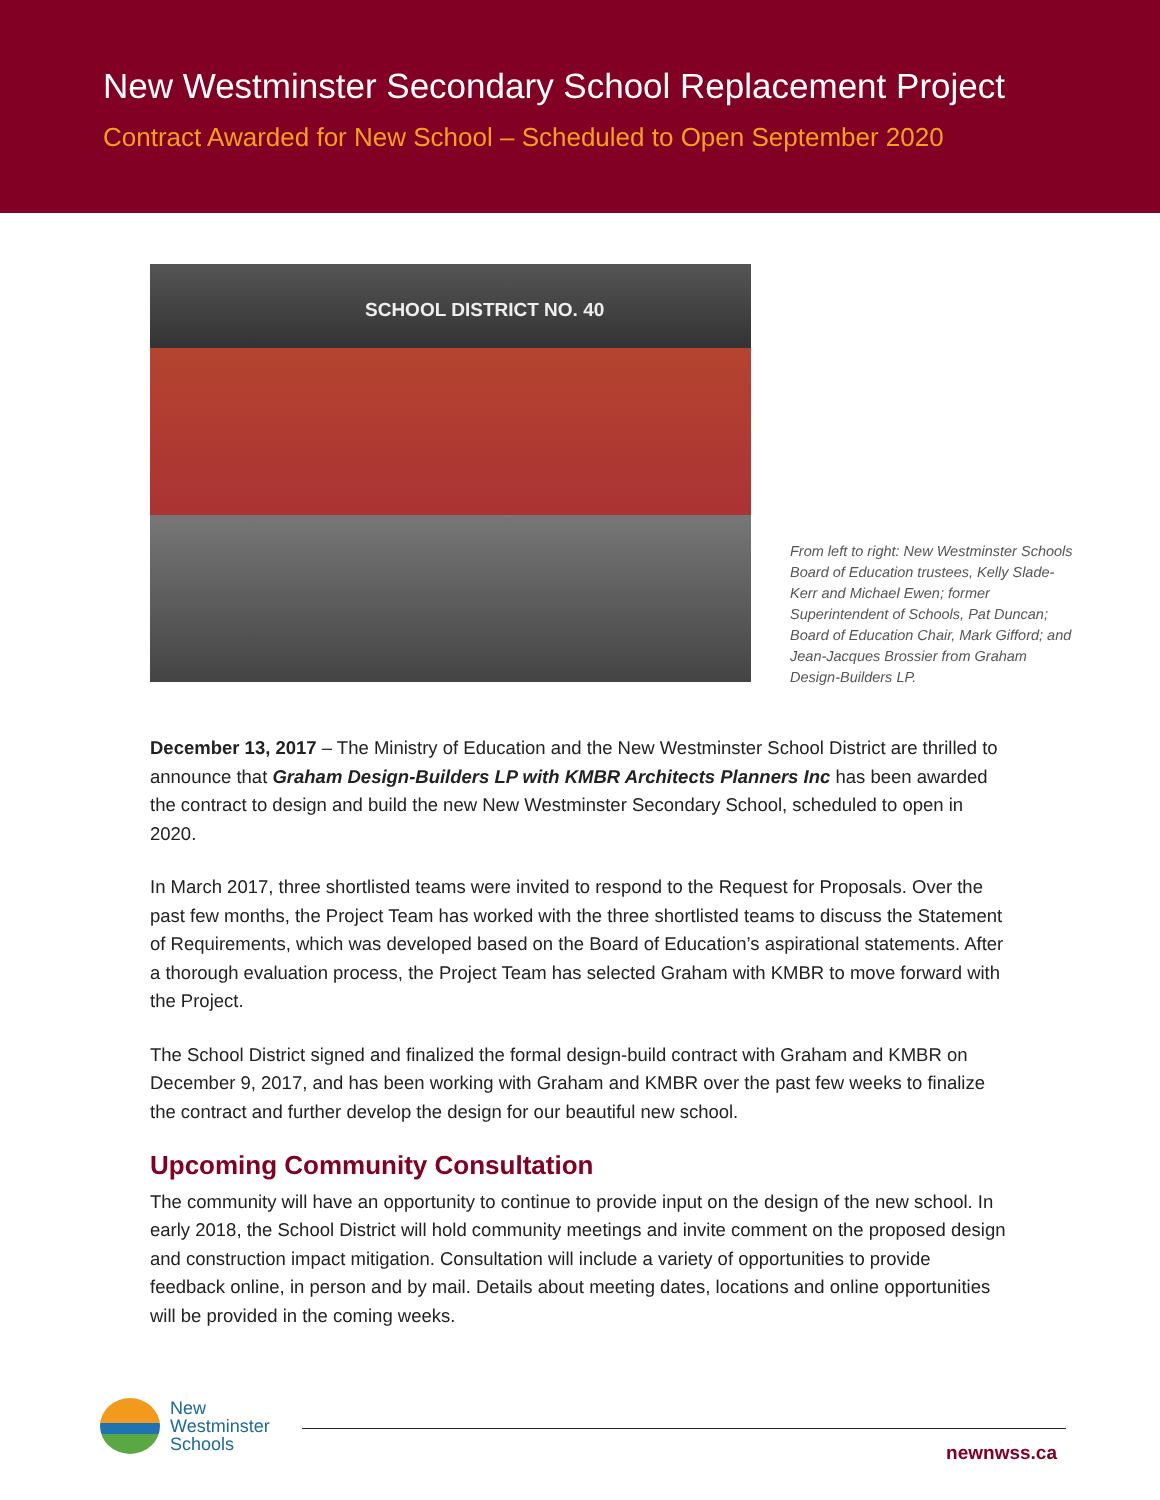New Westminster Secondary School Replacement Project
Contract Awarded for New School – Scheduled to Open September 2020
SCHOOL DISTRICT NO. 40
From left to right: New Westminster Schools Board of Education trustees, Kelly Slade-Kerr and Michael Ewen; former Superintendent of Schools, Pat Duncan; Board of Education Chair, Mark Gifford; and Jean-Jacques Brossier from Graham Design-Builders LP.
December 13, 2017 – The Ministry of Education and the New Westminster School District are thrilled to announce that Graham Design-Builders LP with KMBR Architects Planners Inc has been awarded the contract to design and build the new New Westminster Secondary School, scheduled to open in 2020.
In March 2017, three shortlisted teams were invited to respond to the Request for Proposals. Over the past few months, the Project Team has worked with the three shortlisted teams to discuss the Statement of Requirements, which was developed based on the Board of Education’s aspirational statements. After a thorough evaluation process, the Project Team has selected Graham with KMBR to move forward with the Project.
The School District signed and finalized the formal design-build contract with Graham and KMBR on December 9, 2017, and has been working with Graham and KMBR over the past few weeks to finalize the contract and further develop the design for our beautiful new school.
Upcoming Community Consultation
The community will have an opportunity to continue to provide input on the design of the new school. In early 2018, the School District will hold community meetings and invite comment on the proposed design and construction impact mitigation. Consultation will include a variety of opportunities to provide feedback online, in person and by mail. Details about meeting dates, locations and online opportunities will be provided in the coming weeks.
New
Westminster
Schools
newnwss.ca